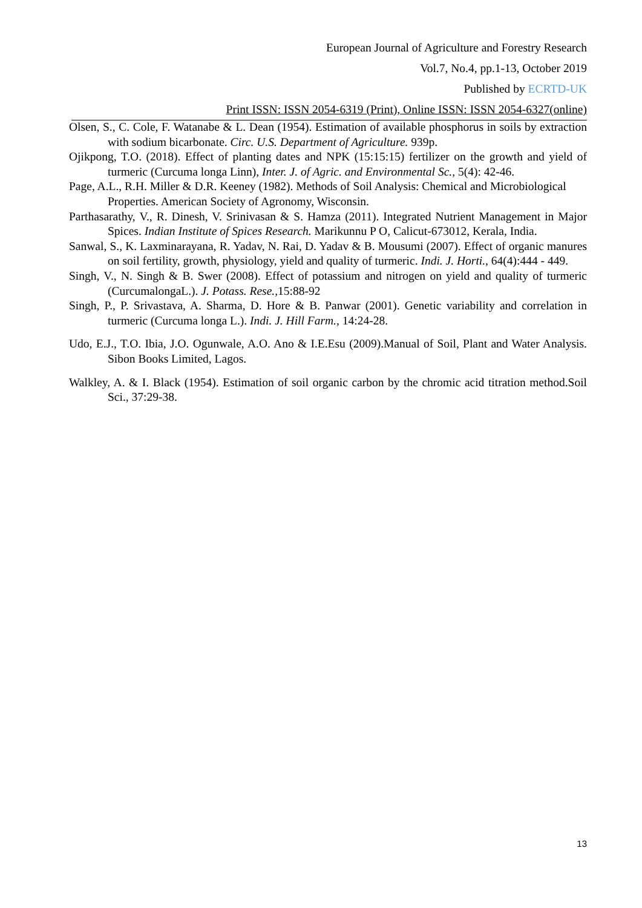European Journal of Agriculture and Forestry Research
Vol.7, No.4, pp.1-13, October 2019
Published by ECRTD-UK
Print ISSN: ISSN 2054-6319 (Print), Online ISSN: ISSN 2054-6327(online)
Olsen, S., C. Cole, F. Watanabe & L. Dean (1954). Estimation of available phosphorus in soils by extraction with sodium bicarbonate. Circ. U.S. Department of Agriculture. 939p.
Ojikpong, T.O. (2018). Effect of planting dates and NPK (15:15:15) fertilizer on the growth and yield of turmeric (Curcuma longa Linn), Inter. J. of Agric. and Environmental Sc., 5(4): 42-46.
Page, A.L., R.H. Miller & D.R. Keeney (1982). Methods of Soil Analysis: Chemical and Microbiological
Properties. American Society of Agronomy, Wisconsin.
Parthasarathy, V., R. Dinesh, V. Srinivasan & S. Hamza (2011). Integrated Nutrient Management in Major Spices. Indian Institute of Spices Research. Marikunnu P O, Calicut-673012, Kerala, India.
Sanwal, S., K. Laxminarayana, R. Yadav, N. Rai, D. Yadav & B. Mousumi (2007). Effect of organic manures on soil fertility, growth, physiology, yield and quality of turmeric. Indi. J. Horti., 64(4):444 - 449.
Singh, V., N. Singh & B. Swer (2008). Effect of potassium and nitrogen on yield and quality of turmeric (CurcumalongaL.). J. Potass. Rese.,15:88-92
Singh, P., P. Srivastava, A. Sharma, D. Hore & B. Panwar (2001). Genetic variability and correlation in turmeric (Curcuma longa L.). Indi. J. Hill Farm., 14:24-28.
Udo, E.J., T.O. Ibia, J.O. Ogunwale, A.O. Ano & I.E.Esu (2009).Manual of Soil, Plant and Water Analysis. Sibon Books Limited, Lagos.
Walkley, A. & I. Black (1954). Estimation of soil organic carbon by the chromic acid titration method.Soil Sci., 37:29-38.
13